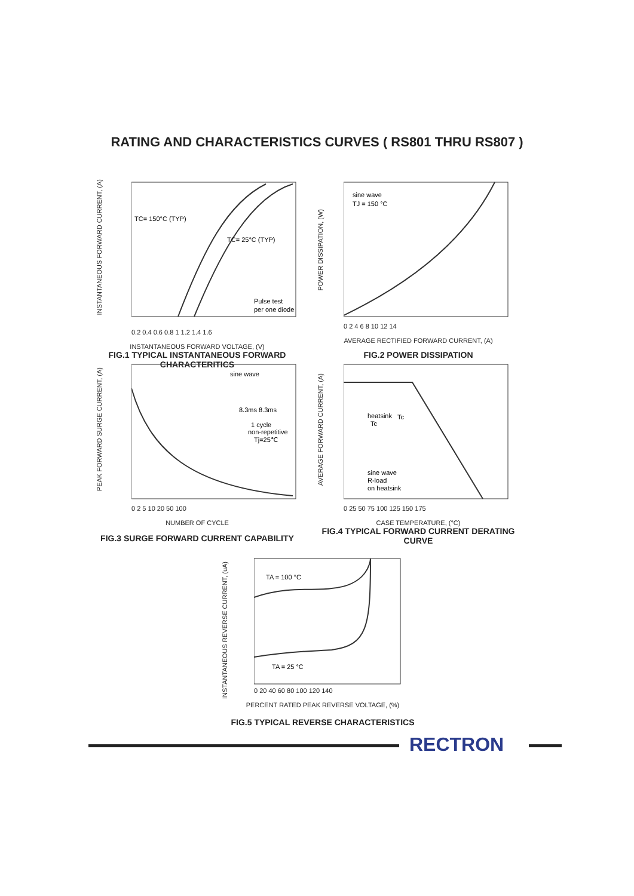RATING AND CHARACTERISTICS CURVES ( RS801 THRU RS807 )
INSTANTANEOUS FORWARD CURRENT, (A)
TC= 150°C (TYP)
TC= 25°C (TYP)
Pulse test
per one diode
0.2 0.4 0.6 0.8 1 1.2 1.4 1.6
INSTANTANEOUS FORWARD VOLTAGE, (V)
FIG.1 TYPICAL INSTANTANEOUS FORWARD CHARACTERITICS
POWER DISSIPATION, (W)
sine wave
TJ = 150 °C
0 2 4 6 8 10 12 14
AVERAGE RECTIFIED FORWARD CURRENT, (A)
FIG.2 POWER DISSIPATION
PEAK FORWARD SURGE CURRENT, (A)
sine wave
8.3ms 8.3ms
1 cycle
non-repetitive
Tj=25℃
0 2 5 10 20 50 100
NUMBER OF CYCLE
FIG.3 SURGE FORWARD CURRENT CAPABILITY
AVERAGE FORWARD CURRENT, (A)
heatsink
Tc
Tc
sine wave
R-load
on heatsink
0 25 50 75 100 125 150 175
CASE TEMPERATURE, (°C)
FIG.4 TYPICAL FORWARD CURRENT DERATING CURVE
INSTANTANEOUS REVERSE CURRENT, (uA)
TA = 100 °C
TA = 25 °C
0 20 40 60 80 100 120 140
PERCENT RATED PEAK REVERSE VOLTAGE, (%)
FIG.5 TYPICAL REVERSE CHARACTERISTICS
RECTRON